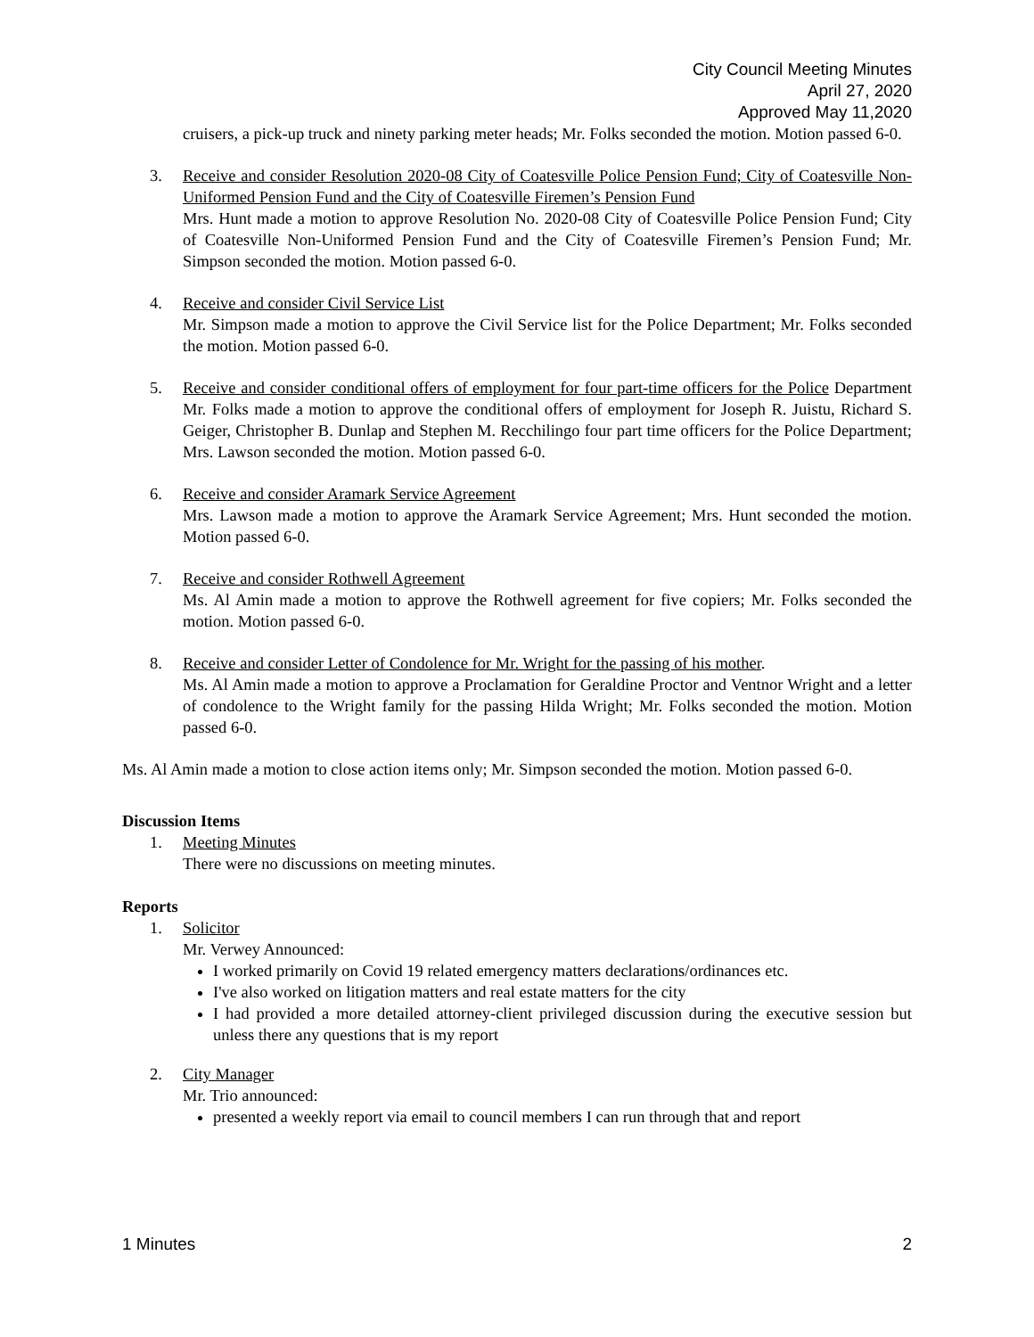City Council Meeting Minutes
April 27, 2020
Approved May 11,2020
cruisers, a pick-up truck and ninety parking meter heads; Mr. Folks seconded the motion. Motion passed 6-0.
3. Receive and consider Resolution 2020-08 City of Coatesville Police Pension Fund; City of Coatesville Non-Uniformed Pension Fund and the City of Coatesville Firemen’s Pension Fund
Mrs. Hunt made a motion to approve Resolution No. 2020-08 City of Coatesville Police Pension Fund; City of Coatesville Non-Uniformed Pension Fund and the City of Coatesville Firemen’s Pension Fund; Mr. Simpson seconded the motion. Motion passed 6-0.
4. Receive and consider Civil Service List
Mr. Simpson made a motion to approve the Civil Service list for the Police Department; Mr. Folks seconded the motion. Motion passed 6-0.
5. Receive and consider conditional offers of employment for four part-time officers for the Police Department Mr. Folks made a motion to approve the conditional offers of employment for Joseph R. Juistu, Richard S. Geiger, Christopher B. Dunlap and Stephen M. Recchilingo four part time officers for the Police Department; Mrs. Lawson seconded the motion. Motion passed 6-0.
6. Receive and consider Aramark Service Agreement
Mrs. Lawson made a motion to approve the Aramark Service Agreement; Mrs. Hunt seconded the motion. Motion passed 6-0.
7. Receive and consider Rothwell Agreement
Ms. Al Amin made a motion to approve the Rothwell agreement for five copiers; Mr. Folks seconded the motion. Motion passed 6-0.
8. Receive and consider Letter of Condolence for Mr. Wright for the passing of his mother.
Ms. Al Amin made a motion to approve a Proclamation for Geraldine Proctor and Ventnor Wright and a letter of condolence to the Wright family for the passing Hilda Wright; Mr. Folks seconded the motion. Motion passed 6-0.
Ms. Al Amin made a motion to close action items only; Mr. Simpson seconded the motion. Motion passed 6-0.
Discussion Items
1. Meeting Minutes
There were no discussions on meeting minutes.
Reports
1. Solicitor
Mr. Verwey Announced:
I worked primarily on Covid 19 related emergency matters declarations/ordinances etc.
I've also worked on litigation matters and real estate matters for the city
I had provided a more detailed attorney-client privileged discussion during the executive session but unless there any questions that is my report
2. City Manager
Mr. Trio announced:
presented a weekly report via email to council members I can run through that and report
1 Minutes 2